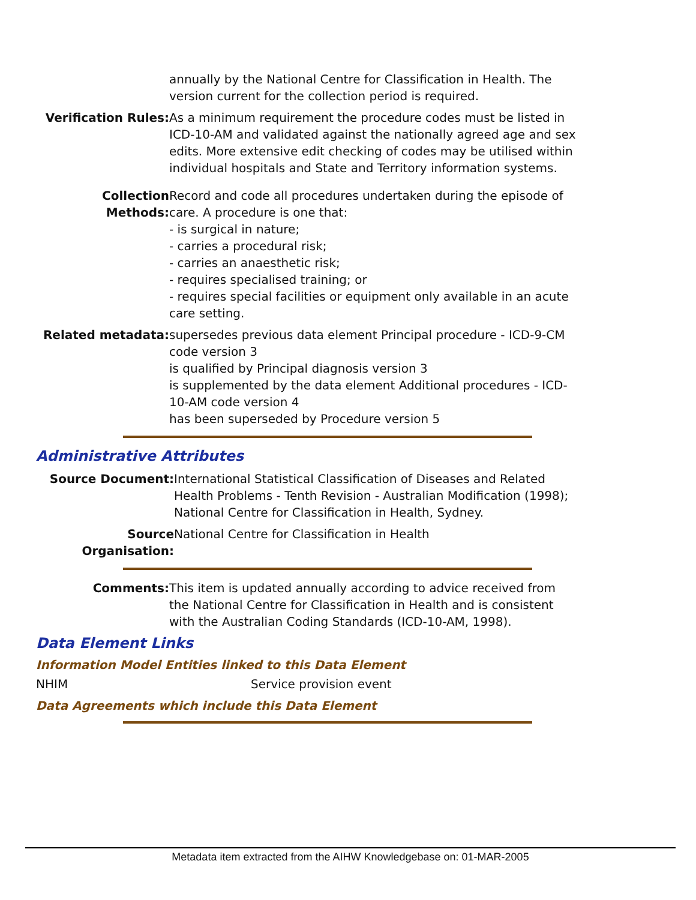annually by the National Centre for Classification in Health. The version current for the collection period is required.
Verification Rules:
As a minimum requirement the procedure codes must be listed in ICD-10-AM and validated against the nationally agreed age and sex edits. More extensive edit checking of codes may be utilised within individual hospitals and State and Territory information systems.
Collection Methods:
Record and code all procedures undertaken during the episode of care. A procedure is one that:
- is surgical in nature;
- carries a procedural risk;
- carries an anaesthetic risk;
- requires specialised training; or
- requires special facilities or equipment only available in an acute care setting.
Related metadata: supersedes previous data element Principal procedure - ICD-9-CM code version 3
is qualified by Principal diagnosis version 3
is supplemented by the data element Additional procedures - ICD-10-AM code version 4
has been superseded by Procedure version 5
Administrative Attributes
Source Document: International Statistical Classification of Diseases and Related Health Problems - Tenth Revision - Australian Modification (1998); National Centre for Classification in Health, Sydney.
Source Organisation:
National Centre for Classification in Health
Comments: This item is updated annually according to advice received from the National Centre for Classification in Health and is consistent with the Australian Coding Standards (ICD-10-AM, 1998).
Data Element Links
Information Model Entities linked to this Data Element
NHIM Service provision event
Data Agreements which include this Data Element
Metadata item extracted from the AIHW Knowledgebase on: 01-MAR-2005